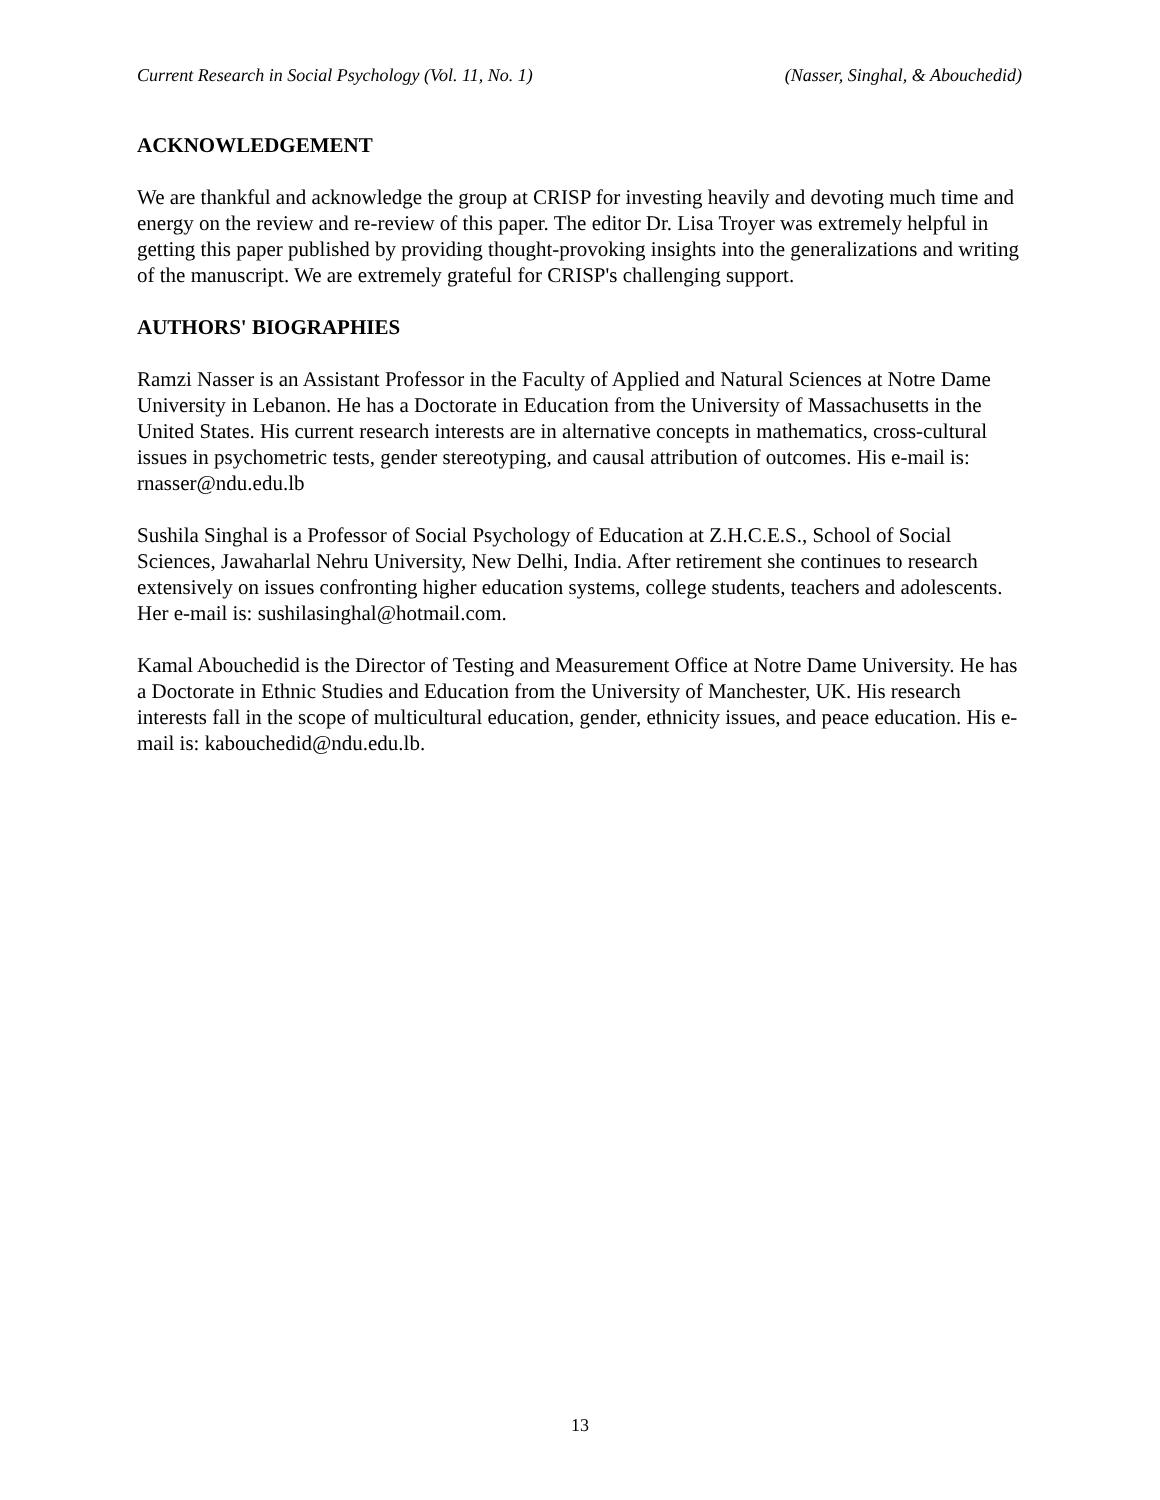Current Research in Social Psychology (Vol. 11, No. 1) (Nasser, Singhal, & Abouchedid)
ACKNOWLEDGEMENT
We are thankful and acknowledge the group at CRISP for investing heavily and devoting much time and energy on the review and re-review of this paper. The editor Dr. Lisa Troyer was extremely helpful in getting this paper published by providing thought-provoking insights into the generalizations and writing of the manuscript. We are extremely grateful for CRISP's challenging support.
AUTHORS' BIOGRAPHIES
Ramzi Nasser is an Assistant Professor in the Faculty of Applied and Natural Sciences at Notre Dame University in Lebanon. He has a Doctorate in Education from the University of Massachusetts in the United States. His current research interests are in alternative concepts in mathematics, cross-cultural issues in psychometric tests, gender stereotyping, and causal attribution of outcomes. His e-mail is: rnasser@ndu.edu.lb
Sushila Singhal is a Professor of Social Psychology of Education at Z.H.C.E.S., School of Social Sciences, Jawaharlal Nehru University, New Delhi, India. After retirement she continues to research extensively on issues confronting higher education systems, college students, teachers and adolescents. Her e-mail is: sushilasinghal@hotmail.com.
Kamal Abouchedid is the Director of Testing and Measurement Office at Notre Dame University. He has a Doctorate in Ethnic Studies and Education from the University of Manchester, UK. His research interests fall in the scope of multicultural education, gender, ethnicity issues, and peace education. His e-mail is: kabouchedid@ndu.edu.lb.
13